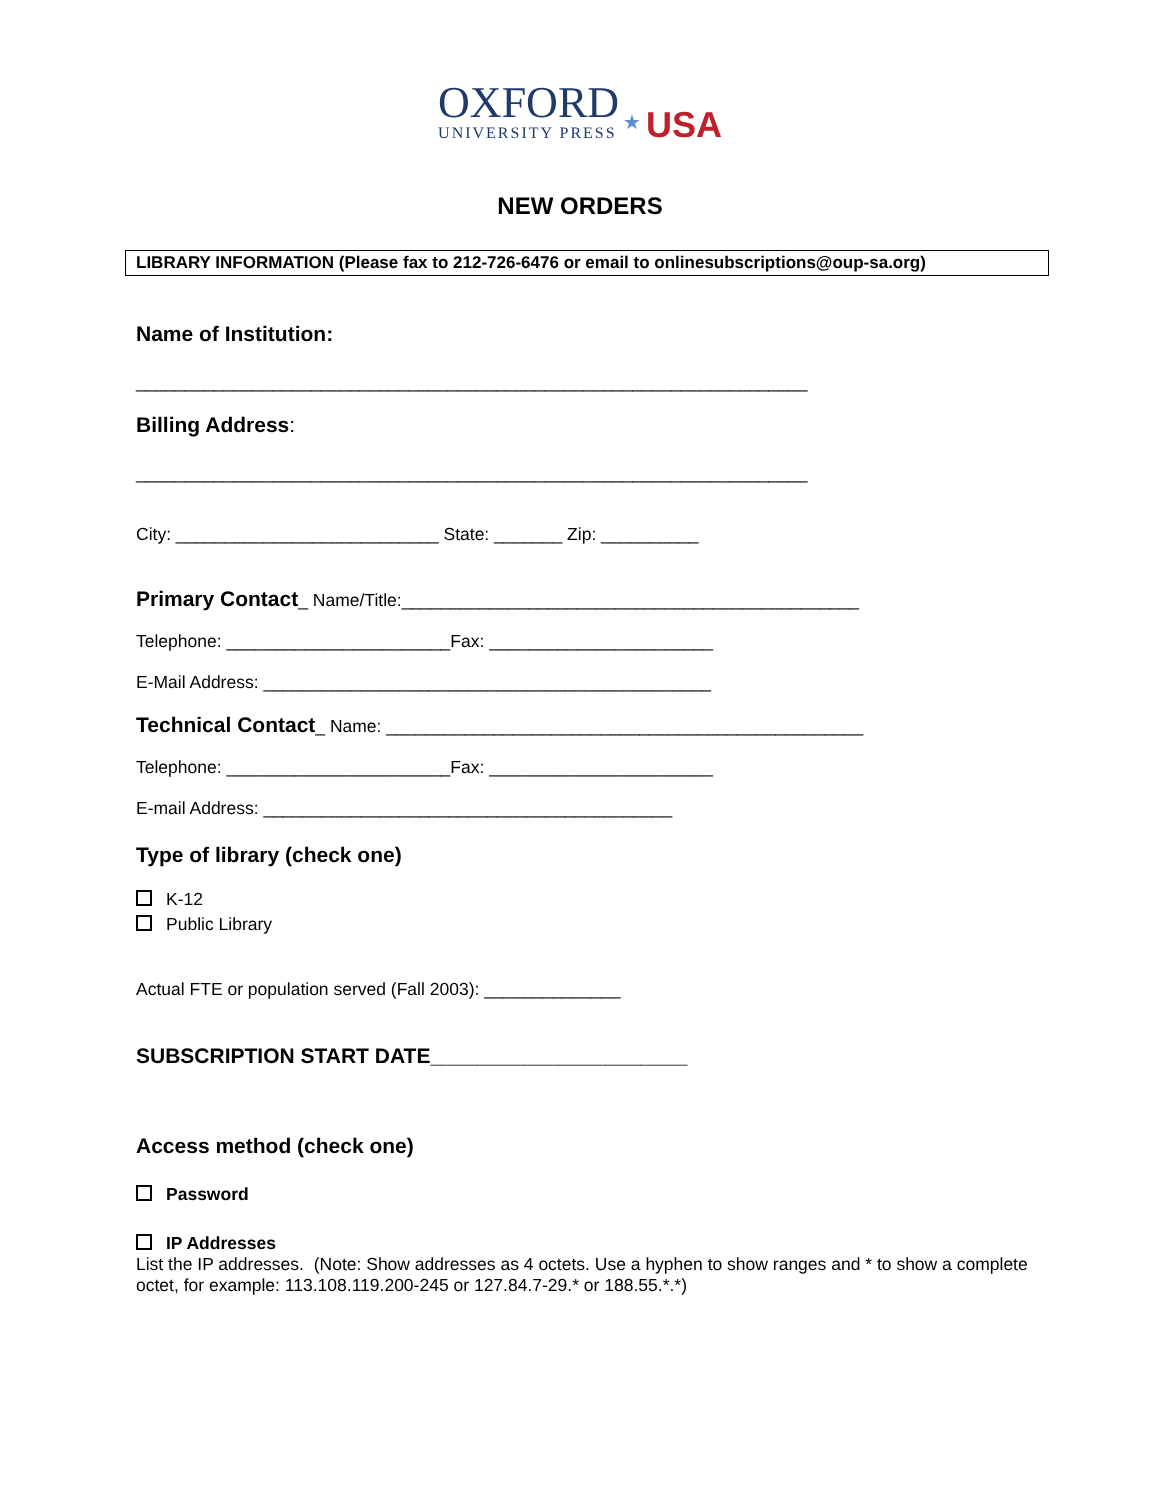OXFORD
UNIVERSITY PRESS
★ USA
NEW ORDERS
LIBRARY INFORMATION (Please fax to 212-726-6476 or email to onlinesubscriptions@oup-sa.org)
Name of Institution:
_____________________________________________________________________
Billing Address:
_____________________________________________________________________
City: ___________________________ State: _______ Zip: __________
Primary Contact_ Name/Title:_______________________________________________
Telephone: _______________________Fax: _______________________
E-Mail Address: ______________________________________________
Technical Contact_ Name: _________________________________________________
Telephone: _______________________Fax: _______________________
E-mail Address: __________________________________________
Type of library (check one)
K-12
Public Library
Actual FTE or population served (Fall 2003): ______________
SUBSCRIPTION START DATE______________________
Access method (check one)
Password
IP Addresses
List the IP addresses. (Note: Show addresses as 4 octets. Use a hyphen to show ranges and * to show a complete octet, for example: 113.108.119.200-245 or 127.84.7-29.* or 188.55.*.*)